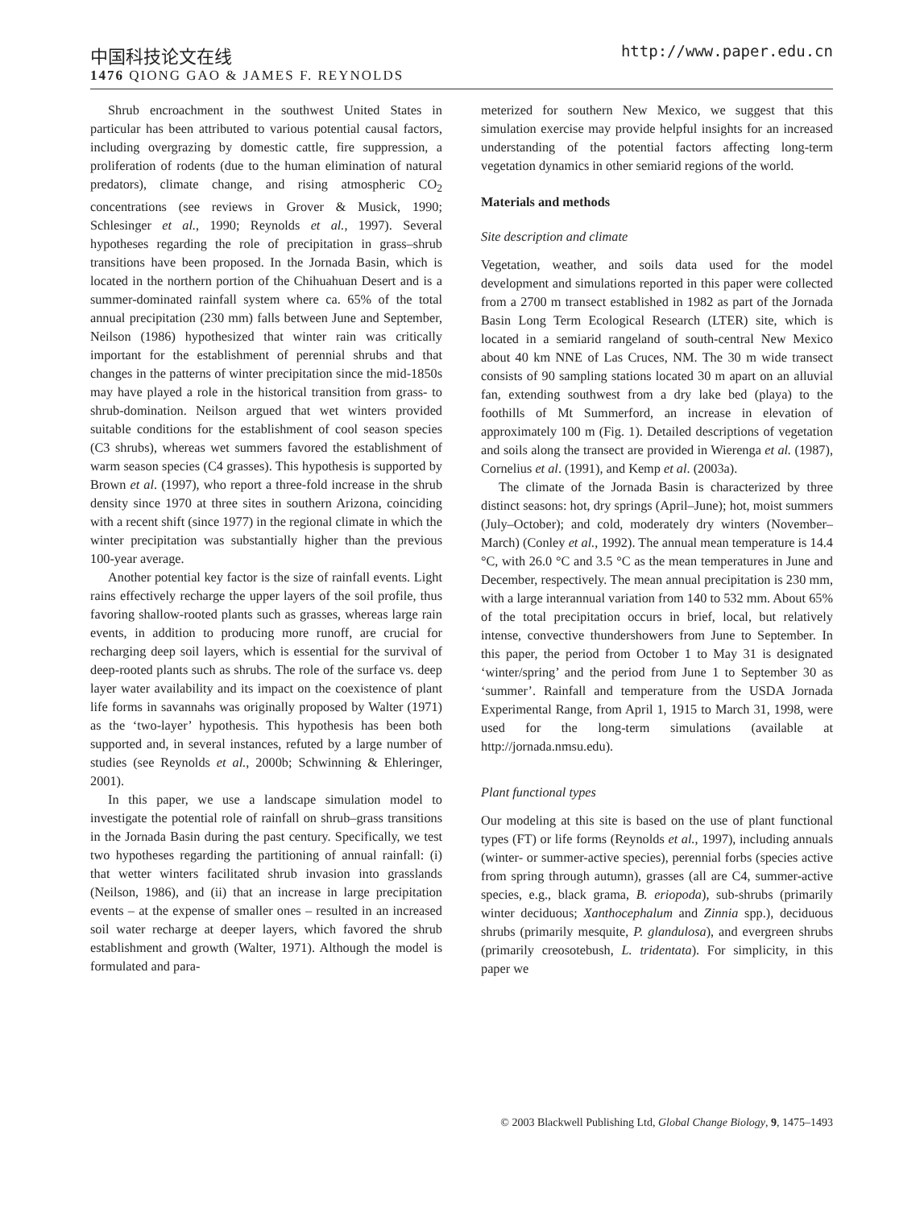中国科技论文在线 http://www.paper.edu.cn
1476 QIONG GAO & JAMES F. REYNOLDS
Shrub encroachment in the southwest United States in particular has been attributed to various potential causal factors, including overgrazing by domestic cattle, fire suppression, a proliferation of rodents (due to the human elimination of natural predators), climate change, and rising atmospheric CO<sub>2</sub> concentrations (see reviews in Grover & Musick, 1990; Schlesinger et al., 1990; Reynolds et al., 1997). Several hypotheses regarding the role of precipitation in grass–shrub transitions have been proposed. In the Jornada Basin, which is located in the northern portion of the Chihuahuan Desert and is a summer-dominated rainfall system where ca. 65% of the total annual precipitation (230 mm) falls between June and September, Neilson (1986) hypothesized that winter rain was critically important for the establishment of perennial shrubs and that changes in the patterns of winter precipitation since the mid-1850s may have played a role in the historical transition from grass- to shrub-domination. Neilson argued that wet winters provided suitable conditions for the establishment of cool season species (C3 shrubs), whereas wet summers favored the establishment of warm season species (C4 grasses). This hypothesis is supported by Brown et al. (1997), who report a three-fold increase in the shrub density since 1970 at three sites in southern Arizona, coinciding with a recent shift (since 1977) in the regional climate in which the winter precipitation was substantially higher than the previous 100-year average.
Another potential key factor is the size of rainfall events. Light rains effectively recharge the upper layers of the soil profile, thus favoring shallow-rooted plants such as grasses, whereas large rain events, in addition to producing more runoff, are crucial for recharging deep soil layers, which is essential for the survival of deep-rooted plants such as shrubs. The role of the surface vs. deep layer water availability and its impact on the coexistence of plant life forms in savannahs was originally proposed by Walter (1971) as the ‘two-layer’ hypothesis. This hypothesis has been both supported and, in several instances, refuted by a large number of studies (see Reynolds et al., 2000b; Schwinning & Ehleringer, 2001).
In this paper, we use a landscape simulation model to investigate the potential role of rainfall on shrub–grass transitions in the Jornada Basin during the past century. Specifically, we test two hypotheses regarding the partitioning of annual rainfall: (i) that wetter winters facilitated shrub invasion into grasslands (Neilson, 1986), and (ii) that an increase in large precipitation events – at the expense of smaller ones – resulted in an increased soil water recharge at deeper layers, which favored the shrub establishment and growth (Walter, 1971). Although the model is formulated and para-
meterized for southern New Mexico, we suggest that this simulation exercise may provide helpful insights for an increased understanding of the potential factors affecting long-term vegetation dynamics in other semiarid regions of the world.
Materials and methods
Site description and climate
Vegetation, weather, and soils data used for the model development and simulations reported in this paper were collected from a 2700 m transect established in 1982 as part of the Jornada Basin Long Term Ecological Research (LTER) site, which is located in a semiarid rangeland of south-central New Mexico about 40 km NNE of Las Cruces, NM. The 30 m wide transect consists of 90 sampling stations located 30 m apart on an alluvial fan, extending southwest from a dry lake bed (playa) to the foothills of Mt Summerford, an increase in elevation of approximately 100 m (Fig. 1). Detailed descriptions of vegetation and soils along the transect are provided in Wierenga et al. (1987), Cornelius et al. (1991), and Kemp et al. (2003a).
The climate of the Jornada Basin is characterized by three distinct seasons: hot, dry springs (April–June); hot, moist summers (July–October); and cold, moderately dry winters (November–March) (Conley et al., 1992). The annual mean temperature is 14.4 °C, with 26.0 °C and 3.5 °C as the mean temperatures in June and December, respectively. The mean annual precipitation is 230 mm, with a large interannual variation from 140 to 532 mm. About 65% of the total precipitation occurs in brief, local, but relatively intense, convective thundershowers from June to September. In this paper, the period from October 1 to May 31 is designated ‘winter/spring’ and the period from June 1 to September 30 as ‘summer’. Rainfall and temperature from the USDA Jornada Experimental Range, from April 1, 1915 to March 31, 1998, were used for the long-term simulations (available at http://jornada.nmsu.edu).
Plant functional types
Our modeling at this site is based on the use of plant functional types (FT) or life forms (Reynolds et al., 1997), including annuals (winter- or summer-active species), perennial forbs (species active from spring through autumn), grasses (all are C4, summer-active species, e.g., black grama, B. eriopoda), sub-shrubs (primarily winter deciduous; Xanthocephalum and Zinnia spp.), deciduous shrubs (primarily mesquite, P. glandulosa), and evergreen shrubs (primarily creosotebush, L. tridentata). For simplicity, in this paper we
© 2003 Blackwell Publishing Ltd, Global Change Biology, 9, 1475–1493